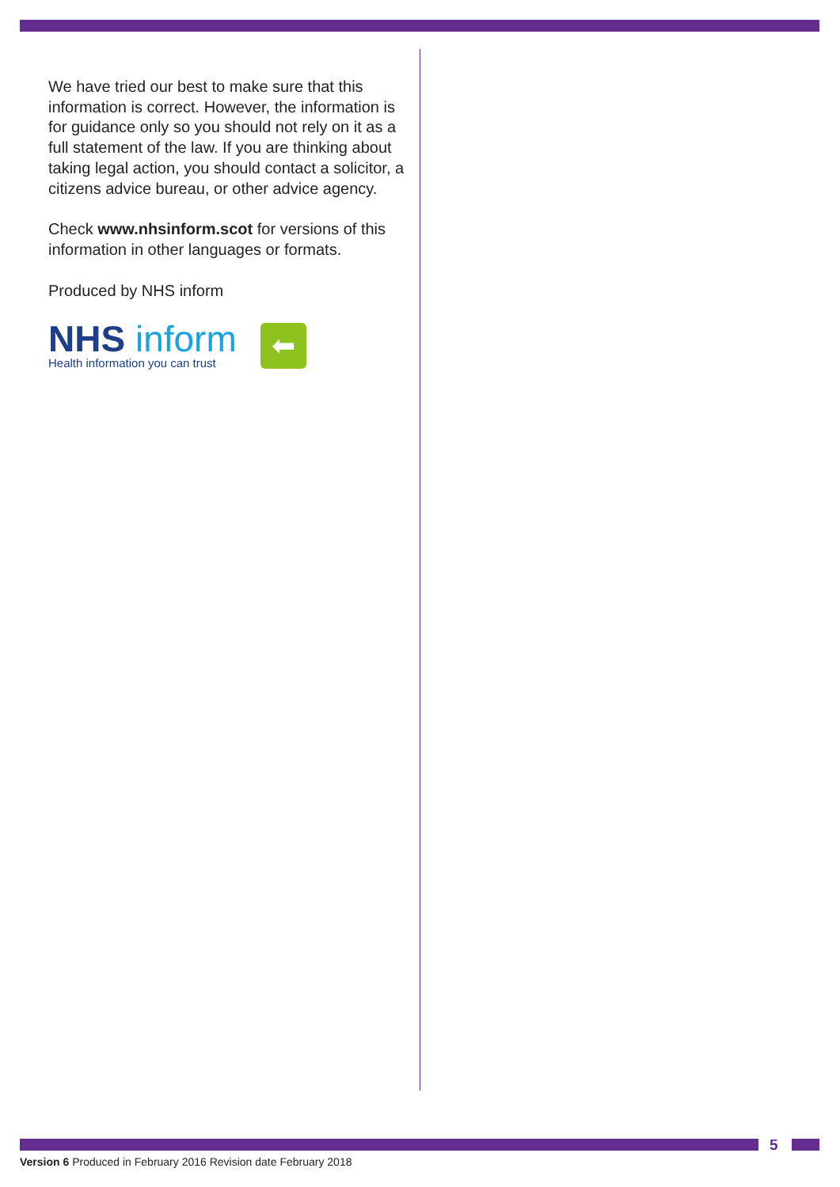We have tried our best to make sure that this information is correct. However, the information is for guidance only so you should not rely on it as a full statement of the law. If you are thinking about taking legal action, you should contact a solicitor, a citizens advice bureau, or other advice agency.
Check www.nhsinform.scot for versions of this information in other languages or formats.
Produced by NHS inform
NHS inform
Health information you can trust
⬅
5
Version 6 Produced in February 2016 Revision date February 2018